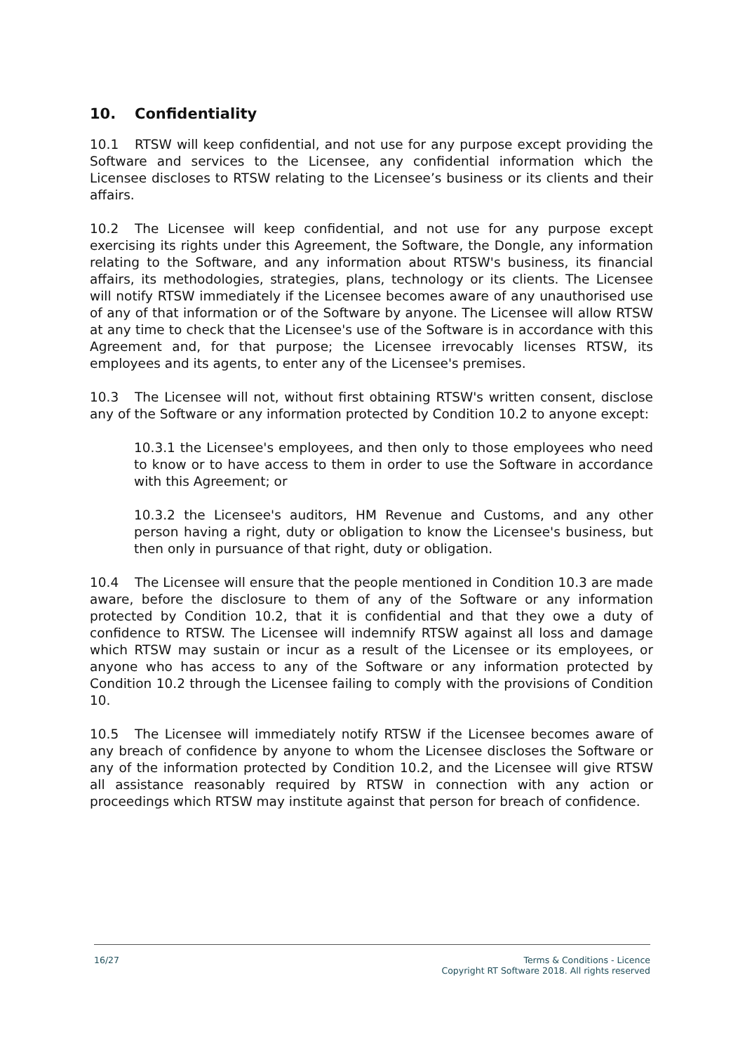10. Confidentiality
10.1 RTSW will keep confidential, and not use for any purpose except providing the Software and services to the Licensee, any confidential information which the Licensee discloses to RTSW relating to the Licensee’s business or its clients and their affairs.
10.2 The Licensee will keep confidential, and not use for any purpose except exercising its rights under this Agreement, the Software, the Dongle, any information relating to the Software, and any information about RTSW's business, its financial affairs, its methodologies, strategies, plans, technology or its clients. The Licensee will notify RTSW immediately if the Licensee becomes aware of any unauthorised use of any of that information or of the Software by anyone. The Licensee will allow RTSW at any time to check that the Licensee's use of the Software is in accordance with this Agreement and, for that purpose; the Licensee irrevocably licenses RTSW, its employees and its agents, to enter any of the Licensee's premises.
10.3 The Licensee will not, without first obtaining RTSW's written consent, disclose any of the Software or any information protected by Condition 10.2 to anyone except:
10.3.1 the Licensee's employees, and then only to those employees who need to know or to have access to them in order to use the Software in accordance with this Agreement; or
10.3.2 the Licensee's auditors, HM Revenue and Customs, and any other person having a right, duty or obligation to know the Licensee's business, but then only in pursuance of that right, duty or obligation.
10.4 The Licensee will ensure that the people mentioned in Condition 10.3 are made aware, before the disclosure to them of any of the Software or any information protected by Condition 10.2, that it is confidential and that they owe a duty of confidence to RTSW. The Licensee will indemnify RTSW against all loss and damage which RTSW may sustain or incur as a result of the Licensee or its employees, or anyone who has access to any of the Software or any information protected by Condition 10.2 through the Licensee failing to comply with the provisions of Condition 10.
10.5 The Licensee will immediately notify RTSW if the Licensee becomes aware of any breach of confidence by anyone to whom the Licensee discloses the Software or any of the information protected by Condition 10.2, and the Licensee will give RTSW all assistance reasonably required by RTSW in connection with any action or proceedings which RTSW may institute against that person for breach of confidence.
16/27 Terms & Conditions - Licence
Copyright RT Software 2018. All rights reserved